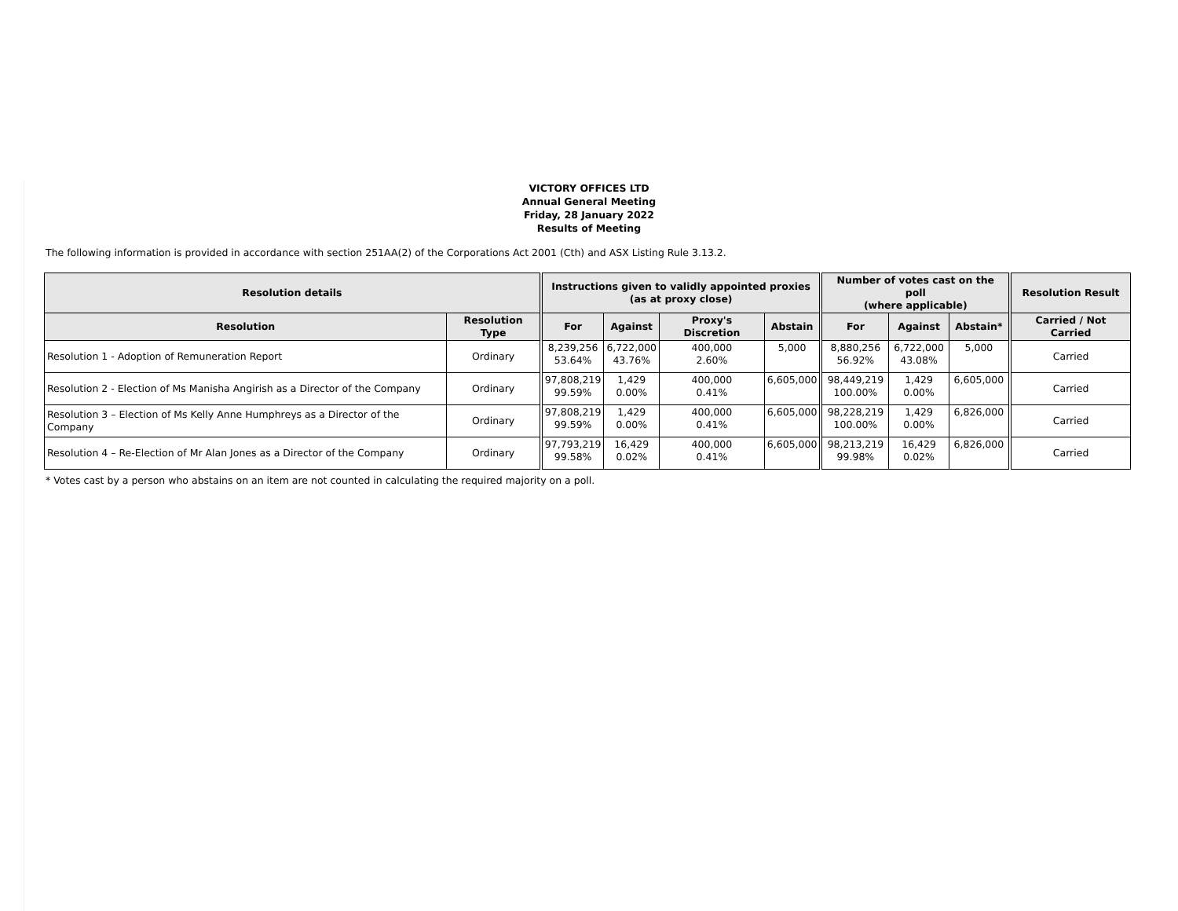VICTORY OFFICES LTD
Annual General Meeting
Friday, 28 January 2022
Results of Meeting
The following information is provided in accordance with section 251AA(2) of the Corporations Act 2001 (Cth) and ASX Listing Rule 3.13.2.
| Resolution details | | | Instructions given to validly appointed proxies (as at proxy close) | | | | | Number of votes cast on the poll (where applicable) | | | | Resolution Result |
| --- | --- | --- | --- | --- | --- | --- | --- | --- | --- | --- | --- | --- |
| Resolution | Resolution Type | | For | Against | Proxy's Discretion | Abstain | | For | Against | Abstain* | | Carried / Not Carried |
| Resolution 1 - Adoption of Remuneration Report | Ordinary | | 8,239,256 53.64% | 6,722,000 43.76% | 400,000 2.60% | 5,000 | | 8,880,256 56.92% | 6,722,000 43.08% | 5,000 | | Carried |
| Resolution 2 - Election of Ms Manisha Angirish as a Director of the Company | Ordinary | | 97,808,219 99.59% | 1,429 0.00% | 400,000 0.41% | 6,605,000 | | 98,449,219 100.00% | 1,429 0.00% | 6,605,000 | | Carried |
| Resolution 3 – Election of Ms Kelly Anne Humphreys as a Director of the Company | Ordinary | | 97,808,219 99.59% | 1,429 0.00% | 400,000 0.41% | 6,605,000 | | 98,228,219 100.00% | 1,429 0.00% | 6,826,000 | | Carried |
| Resolution 4 – Re-Election of Mr Alan Jones as a Director of the Company | Ordinary | | 97,793,219 99.58% | 16,429 0.02% | 400,000 0.41% | 6,605,000 | | 98,213,219 99.98% | 16,429 0.02% | 6,826,000 | | Carried |
* Votes cast by a person who abstains on an item are not counted in calculating the required majority on a poll.